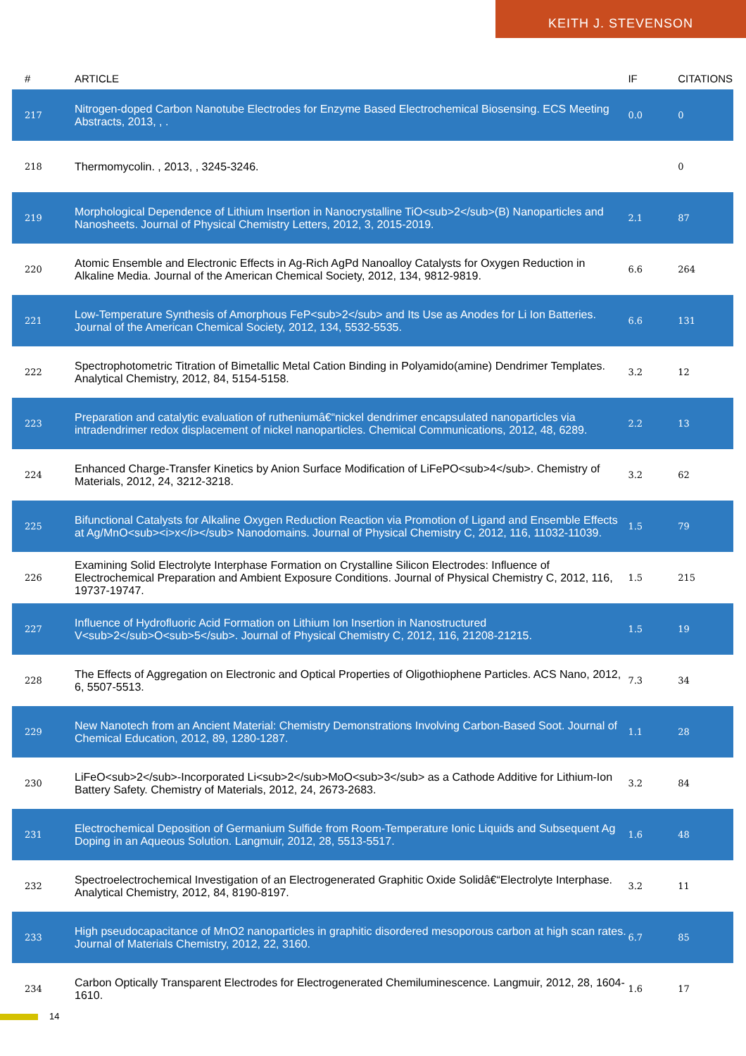KEITH J. STEVENSON
| # | ARTICLE | IF | CITATIONS |
| --- | --- | --- | --- |
| 217 | Nitrogen-doped Carbon Nanotube Electrodes for Enzyme Based Electrochemical Biosensing. ECS Meeting Abstracts, 2013, , . | 0.0 | 0 |
| 218 | Thermomycolin. , 2013, , 3245-3246. | | 0 |
| 219 | Morphological Dependence of Lithium Insertion in Nanocrystalline TiO<sub>2</sub>(B) Nanoparticles and Nanosheets. Journal of Physical Chemistry Letters, 2012, 3, 2015-2019. | 2.1 | 87 |
| 220 | Atomic Ensemble and Electronic Effects in Ag-Rich AgPd Nanoalloy Catalysts for Oxygen Reduction in Alkaline Media. Journal of the American Chemical Society, 2012, 134, 9812-9819. | 6.6 | 264 |
| 221 | Low-Temperature Synthesis of Amorphous FeP<sub>2</sub> and Its Use as Anodes for Li Ion Batteries. Journal of the American Chemical Society, 2012, 134, 5532-5535. | 6.6 | 131 |
| 222 | Spectrophotometric Titration of Bimetallic Metal Cation Binding in Polyamido(amine) Dendrimer Templates. Analytical Chemistry, 2012, 84, 5154-5158. | 3.2 | 12 |
| 223 | Preparation and catalytic evaluation of rutheniumâ€“nickel dendrimer encapsulated nanoparticles via intradendrimer redox displacement of nickel nanoparticles. Chemical Communications, 2012, 48, 6289. | 2.2 | 13 |
| 224 | Enhanced Charge-Transfer Kinetics by Anion Surface Modification of LiFePO<sub>4</sub>. Chemistry of Materials, 2012, 24, 3212-3218. | 3.2 | 62 |
| 225 | Bifunctional Catalysts for Alkaline Oxygen Reduction Reaction via Promotion of Ligand and Ensemble Effects at Ag/MnO<sub><i>x</i></sub> Nanodomains. Journal of Physical Chemistry C, 2012, 116, 11032-11039. | 1.5 | 79 |
| 226 | Examining Solid Electrolyte Interphase Formation on Crystalline Silicon Electrodes: Influence of Electrochemical Preparation and Ambient Exposure Conditions. Journal of Physical Chemistry C, 2012, 116, 19737-19747. | 1.5 | 215 |
| 227 | Influence of Hydrofluoric Acid Formation on Lithium Ion Insertion in Nanostructured V<sub>2</sub>O<sub>5</sub>. Journal of Physical Chemistry C, 2012, 116, 21208-21215. | 1.5 | 19 |
| 228 | The Effects of Aggregation on Electronic and Optical Properties of Oligothiophene Particles. ACS Nano, 2012, 6, 5507-5513. | 7.3 | 34 |
| 229 | New Nanotech from an Ancient Material: Chemistry Demonstrations Involving Carbon-Based Soot. Journal of Chemical Education, 2012, 89, 1280-1287. | 1.1 | 28 |
| 230 | LiFeO<sub>2</sub>-Incorporated Li<sub>2</sub>MoO<sub>3</sub> as a Cathode Additive for Lithium-Ion Battery Safety. Chemistry of Materials, 2012, 24, 2673-2683. | 3.2 | 84 |
| 231 | Electrochemical Deposition of Germanium Sulfide from Room-Temperature Ionic Liquids and Subsequent Ag Doping in an Aqueous Solution. Langmuir, 2012, 28, 5513-5517. | 1.6 | 48 |
| 232 | Spectroelectrochemical Investigation of an Electrogenerated Graphitic Oxide Solidâ€“Electrolyte Interphase. Analytical Chemistry, 2012, 84, 8190-8197. | 3.2 | 11 |
| 233 | High pseudocapacitance of MnO2 nanoparticles in graphitic disordered mesoporous carbon at high scan rates. Journal of Materials Chemistry, 2012, 22, 3160. | 6.7 | 85 |
| 234 | Carbon Optically Transparent Electrodes for Electrogenerated Chemiluminescence. Langmuir, 2012, 28, 1604-1610. | 1.6 | 17 |
14